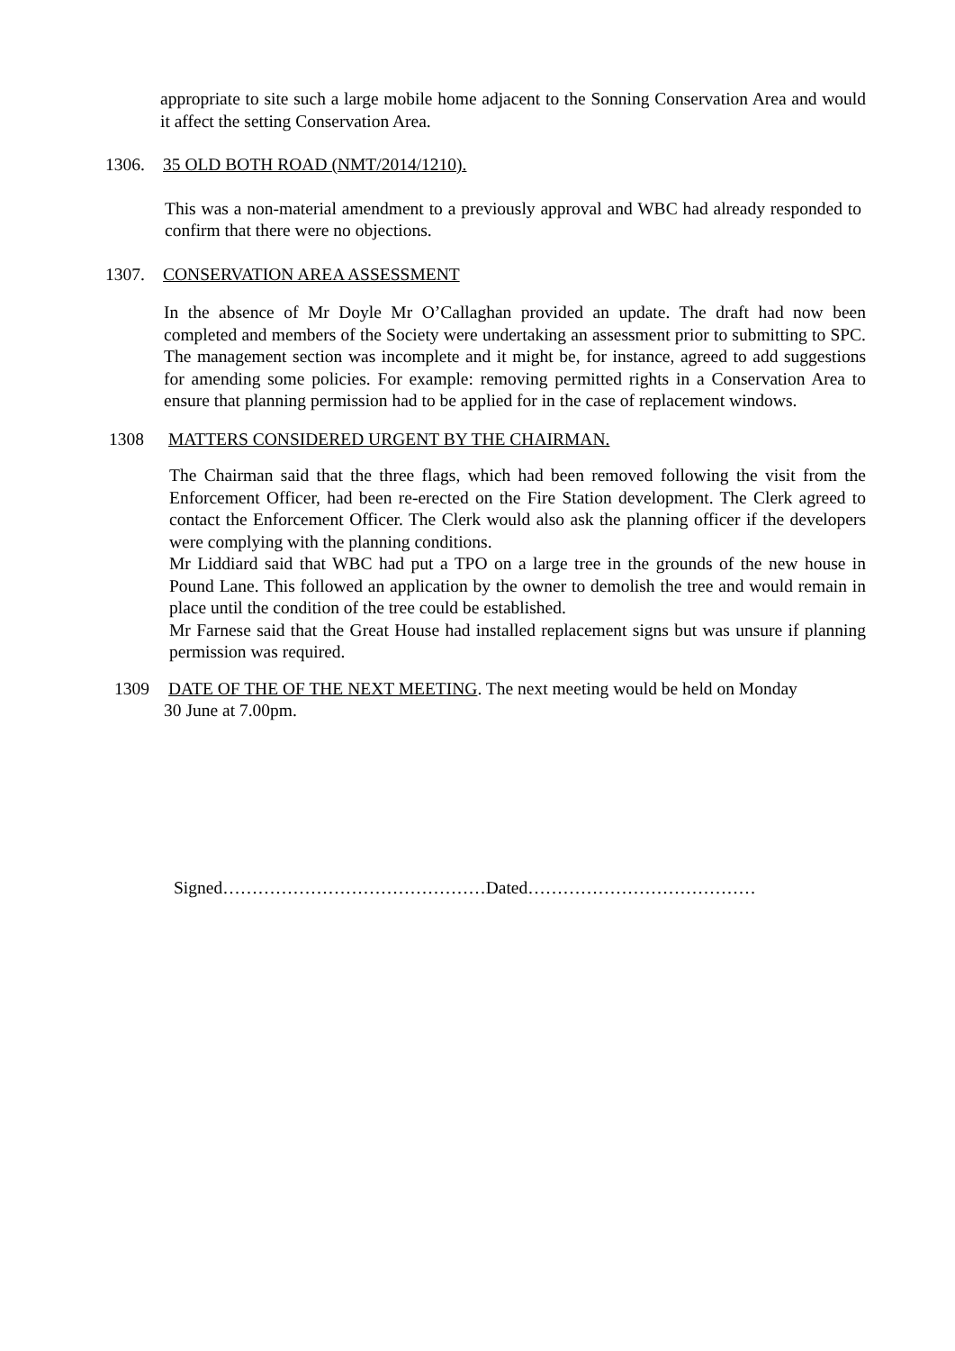appropriate to site such a large mobile home adjacent to the Sonning Conservation Area and would it affect the setting Conservation Area.
1306. 35 OLD BOTH ROAD (NMT/2014/1210).
This was a non-material amendment to a previously approval and WBC had already responded to confirm that there were no objections.
1307. CONSERVATION AREA ASSESSMENT
In the absence of Mr Doyle Mr O’Callaghan provided an update. The draft had now been completed and members of the Society were undertaking an assessment prior to submitting to SPC. The management section was incomplete and it might be, for instance, agreed to add suggestions for amending some policies. For example: removing permitted rights in a Conservation Area to ensure that planning permission had to be applied for in the case of replacement windows.
1308 MATTERS CONSIDERED URGENT BY THE CHAIRMAN.
The Chairman said that the three flags, which had been removed following the visit from the Enforcement Officer, had been re-erected on the Fire Station development. The Clerk agreed to contact the Enforcement Officer. The Clerk would also ask the planning officer if the developers were complying with the planning conditions.
Mr Liddiard said that WBC had put a TPO on a large tree in the grounds of the new house in Pound Lane. This followed an application by the owner to demolish the tree and would remain in place until the condition of the tree could be established.
Mr Farnese said that the Great House had installed replacement signs but was unsure if planning permission was required.
1309 DATE OF THE OF THE NEXT MEETING. The next meeting would be held on Monday
30 June at 7.00pm.
Signed………………………………………Dated…………………………………